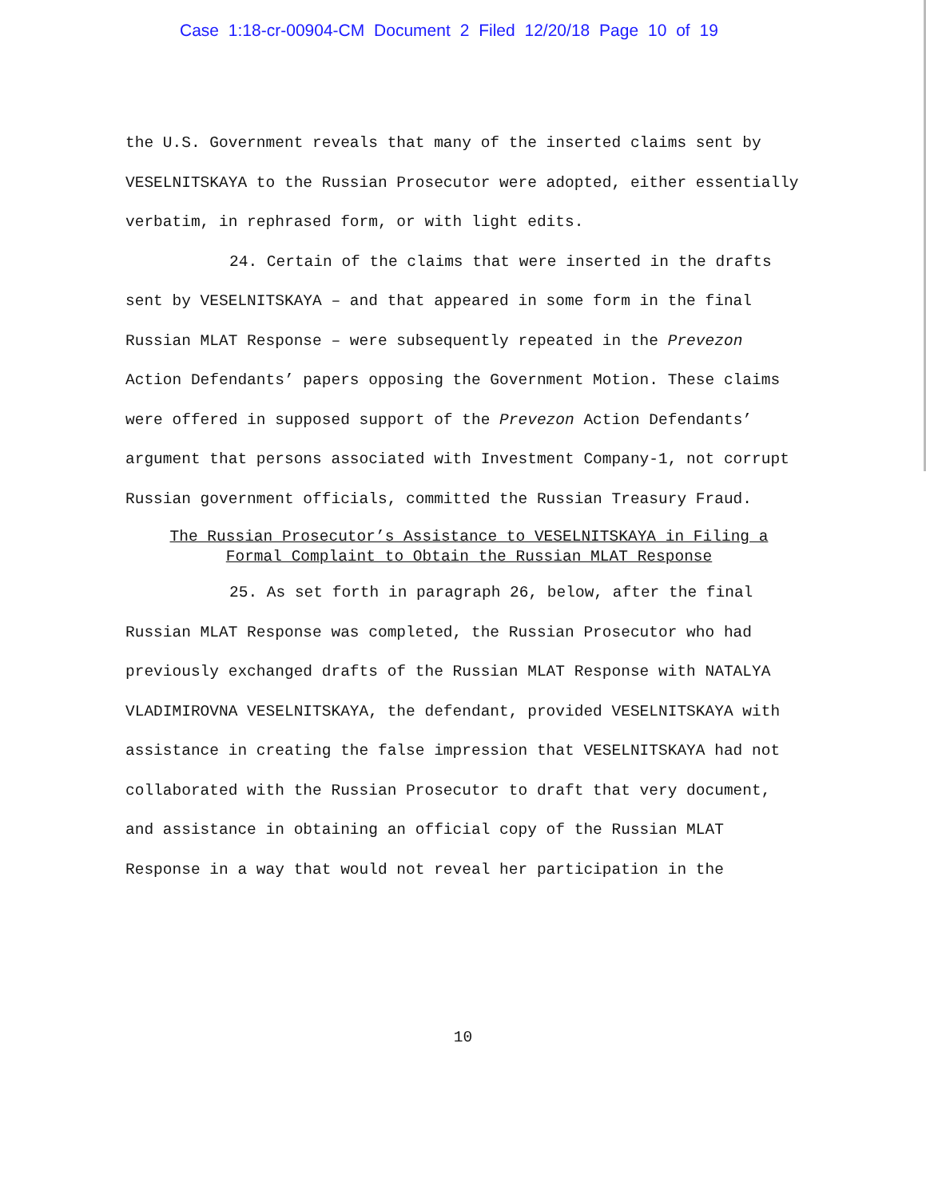Case 1:18-cr-00904-CM Document 2 Filed 12/20/18 Page 10 of 19
the U.S. Government reveals that many of the inserted claims sent by VESELNITSKAYA to the Russian Prosecutor were adopted, either essentially verbatim, in rephrased form, or with light edits.
24. Certain of the claims that were inserted in the drafts sent by VESELNITSKAYA – and that appeared in some form in the final Russian MLAT Response – were subsequently repeated in the Prevezon Action Defendants’ papers opposing the Government Motion. These claims were offered in supposed support of the Prevezon Action Defendants’ argument that persons associated with Investment Company-1, not corrupt Russian government officials, committed the Russian Treasury Fraud.
The Russian Prosecutor’s Assistance to VESELNITSKAYA in Filing a
Formal Complaint to Obtain the Russian MLAT Response
25. As set forth in paragraph 26, below, after the final Russian MLAT Response was completed, the Russian Prosecutor who had previously exchanged drafts of the Russian MLAT Response with NATALYA VLADIMIROVNA VESELNITSKAYA, the defendant, provided VESELNITSKAYA with assistance in creating the false impression that VESELNITSKAYA had not collaborated with the Russian Prosecutor to draft that very document, and assistance in obtaining an official copy of the Russian MLAT Response in a way that would not reveal her participation in the
10